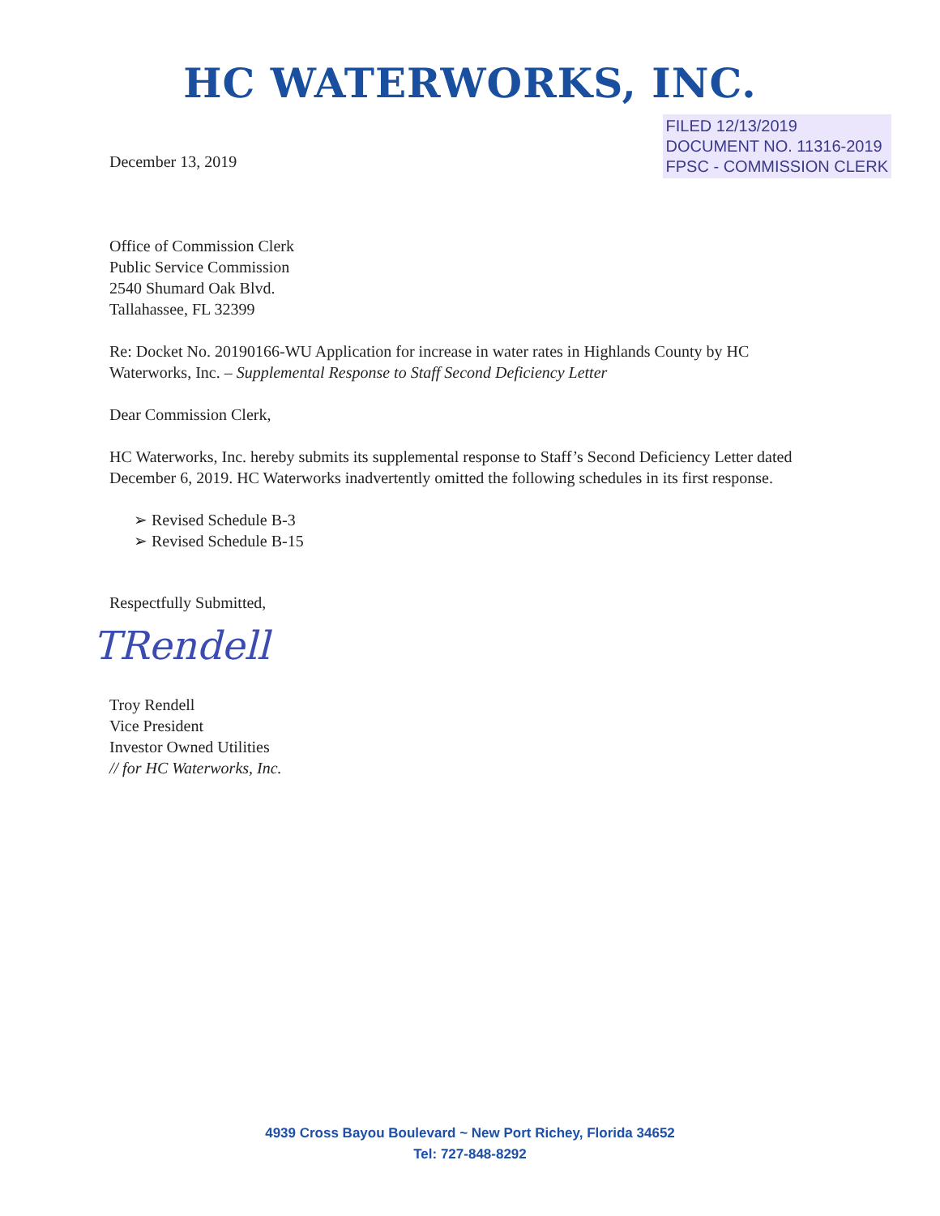HC WATERWORKS, INC.
December 13, 2019
FILED 12/13/2019
DOCUMENT NO. 11316-2019
FPSC - COMMISSION CLERK
Office of Commission Clerk
Public Service Commission
2540 Shumard Oak Blvd.
Tallahassee, FL 32399
Re: Docket No. 20190166-WU Application for increase in water rates in Highlands County by HC Waterworks, Inc. – Supplemental Response to Staff Second Deficiency Letter
Dear Commission Clerk,
HC Waterworks, Inc. hereby submits its supplemental response to Staff’s Second Deficiency Letter dated December 6, 2019. HC Waterworks inadvertently omitted the following schedules in its first response.
➢ Revised Schedule B-3
➢ Revised Schedule B-15
Respectfully Submitted,
TRendell
Troy Rendell
Vice President
Investor Owned Utilities
// for HC Waterworks, Inc.
4939 Cross Bayou Boulevard ~ New Port Richey, Florida 34652
Tel: 727-848-8292